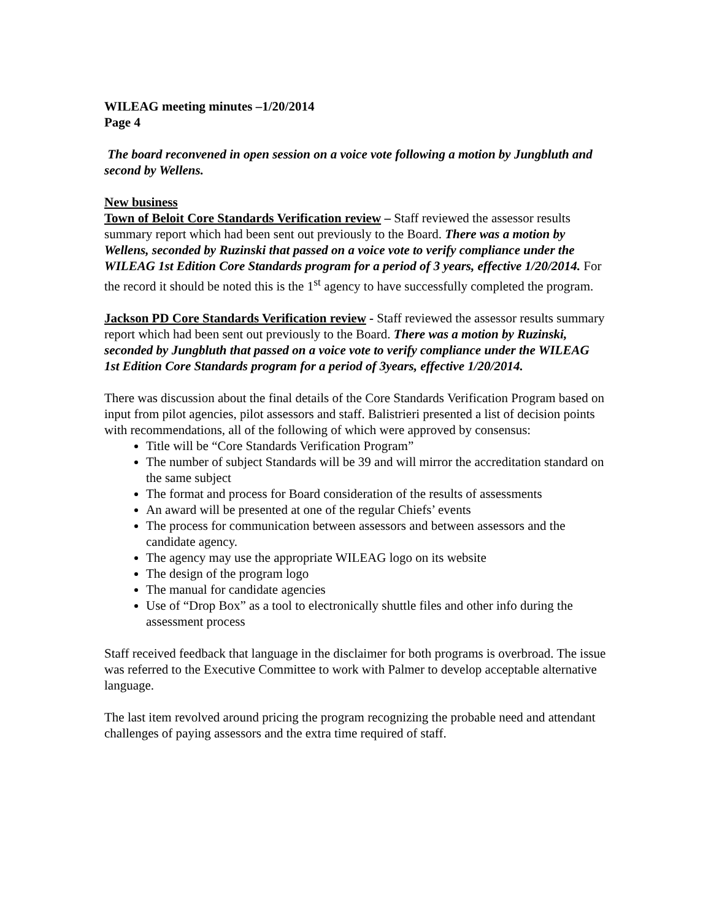WILEAG meeting minutes –1/20/2014
Page 4
The board reconvened in open session on a voice vote following a motion by Jungbluth and second by Wellens.
New business
Town of Beloit Core Standards Verification review – Staff reviewed the assessor results summary report which had been sent out previously to the Board. There was a motion by Wellens, seconded by Ruzinski that passed on a voice vote to verify compliance under the WILEAG 1st Edition Core Standards program for a period of 3 years, effective 1/20/2014. For the record it should be noted this is the 1<sup>st</sup> agency to have successfully completed the program.
Jackson PD Core Standards Verification review - Staff reviewed the assessor results summary report which had been sent out previously to the Board. There was a motion by Ruzinski, seconded by Jungbluth that passed on a voice vote to verify compliance under the WILEAG 1st Edition Core Standards program for a period of 3years, effective 1/20/2014.
There was discussion about the final details of the Core Standards Verification Program based on input from pilot agencies, pilot assessors and staff. Balistrieri presented a list of decision points with recommendations, all of the following of which were approved by consensus:
Title will be “Core Standards Verification Program”
The number of subject Standards will be 39 and will mirror the accreditation standard on the same subject
The format and process for Board consideration of the results of assessments
An award will be presented at one of the regular Chiefs’ events
The process for communication between assessors and between assessors and the candidate agency.
The agency may use the appropriate WILEAG logo on its website
The design of the program logo
The manual for candidate agencies
Use of “Drop Box” as a tool to electronically shuttle files and other info during the assessment process
Staff received feedback that language in the disclaimer for both programs is overbroad. The issue was referred to the Executive Committee to work with Palmer to develop acceptable alternative language.
The last item revolved around pricing the program recognizing the probable need and attendant challenges of paying assessors and the extra time required of staff.